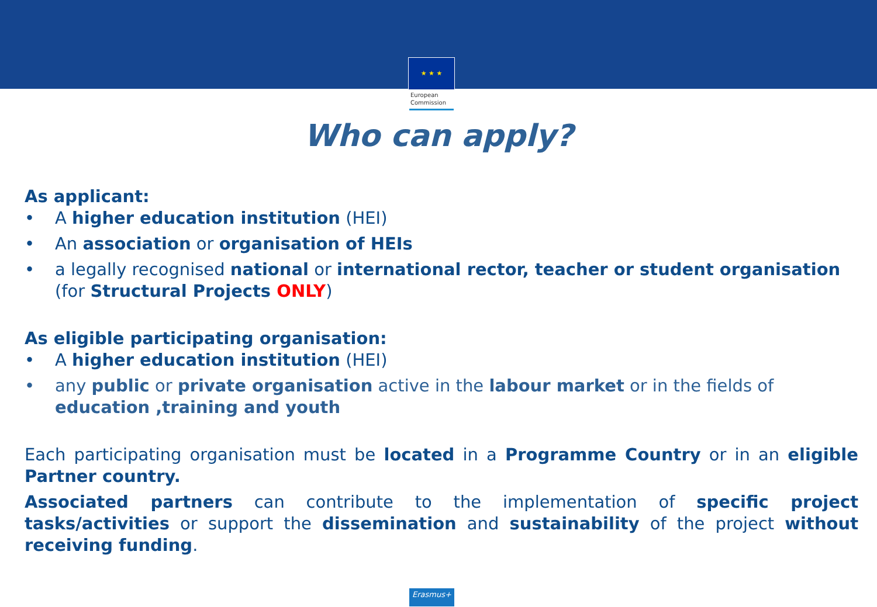★ ★ ★
European
Commission
Who can apply?
As applicant:
• A higher education institution (HEI)
• An association or organisation of HEIs
• a legally recognised national or international rector, teacher or student organisation (for Structural Projects ONLY)
As eligible participating organisation:
• A higher education institution (HEI)
• any public or private organisation active in the labour market or in the fields of education ,training and youth
Each participating organisation must be located in a Programme Country or in an eligible Partner country.
Associated partners can contribute to the implementation of specific project tasks/activities or support the dissemination and sustainability of the project without receiving funding.
Erasmus+